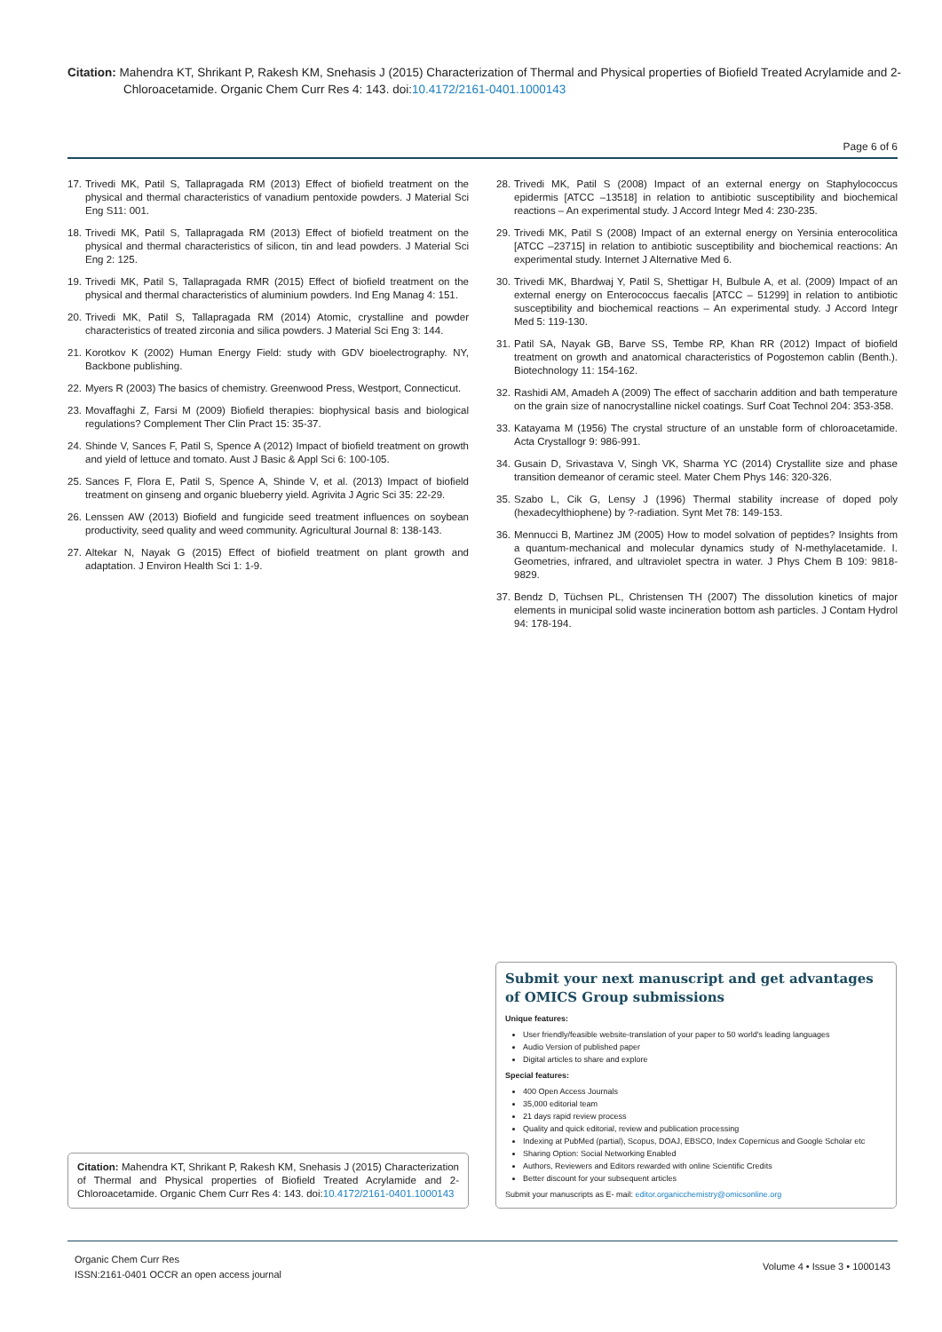Citation: Mahendra KT, Shrikant P, Rakesh KM, Snehasis J (2015) Characterization of Thermal and Physical properties of Biofield Treated Acrylamide and 2-Chloroacetamide. Organic Chem Curr Res 4: 143. doi:10.4172/2161-0401.1000143
Page 6 of 6
17.
Trivedi MK, Patil S, Tallapragada RM (2013) Effect of biofield treatment on the physical and thermal characteristics of vanadium pentoxide powders. J Material Sci Eng S11: 001.
18.
Trivedi MK, Patil S, Tallapragada RM (2013) Effect of biofield treatment on the physical and thermal characteristics of silicon, tin and lead powders. J Material Sci Eng 2: 125.
19.
Trivedi MK, Patil S, Tallapragada RMR (2015) Effect of biofield treatment on the physical and thermal characteristics of aluminium powders. Ind Eng Manag 4: 151.
20.
Trivedi MK, Patil S, Tallapragada RM (2014) Atomic, crystalline and powder characteristics of treated zirconia and silica powders. J Material Sci Eng 3: 144.
21.
Korotkov K (2002) Human Energy Field: study with GDV bioelectrography. NY, Backbone publishing.
22.
Myers R (2003) The basics of chemistry. Greenwood Press, Westport, Connecticut.
23.
Movaffaghi Z, Farsi M (2009) Biofield therapies: biophysical basis and biological regulations? Complement Ther Clin Pract 15: 35-37.
24.
Shinde V, Sances F, Patil S, Spence A (2012) Impact of biofield treatment on growth and yield of lettuce and tomato. Aust J Basic & Appl Sci 6: 100-105.
25.
Sances F, Flora E, Patil S, Spence A, Shinde V, et al. (2013) Impact of biofield treatment on ginseng and organic blueberry yield. Agrivita J Agric Sci 35: 22-29.
26.
Lenssen AW (2013) Biofield and fungicide seed treatment influences on soybean productivity, seed quality and weed community. Agricultural Journal 8: 138-143.
27.
Altekar N, Nayak G (2015) Effect of biofield treatment on plant growth and adaptation. J Environ Health Sci 1: 1-9.
28.
Trivedi MK, Patil S (2008) Impact of an external energy on Staphylococcus epidermis [ATCC –13518] in relation to antibiotic susceptibility and biochemical reactions – An experimental study. J Accord Integr Med 4: 230-235.
29.
Trivedi MK, Patil S (2008) Impact of an external energy on Yersinia enterocolitica [ATCC –23715] in relation to antibiotic susceptibility and biochemical reactions: An experimental study. Internet J Alternative Med 6.
30.
Trivedi MK, Bhardwaj Y, Patil S, Shettigar H, Bulbule A, et al. (2009) Impact of an external energy on Enterococcus faecalis [ATCC – 51299] in relation to antibiotic susceptibility and biochemical reactions – An experimental study. J Accord Integr Med 5: 119-130.
31.
Patil SA, Nayak GB, Barve SS, Tembe RP, Khan RR (2012) Impact of biofield treatment on growth and anatomical characteristics of Pogostemon cablin (Benth.). Biotechnology 11: 154-162.
32.
Rashidi AM, Amadeh A (2009) The effect of saccharin addition and bath temperature on the grain size of nanocrystalline nickel coatings. Surf Coat Technol 204: 353-358.
33.
Katayama M (1956) The crystal structure of an unstable form of chloroacetamide. Acta Crystallogr 9: 986-991.
34.
Gusain D, Srivastava V, Singh VK, Sharma YC (2014) Crystallite size and phase transition demeanor of ceramic steel. Mater Chem Phys 146: 320-326.
35.
Szabo L, Cik G, Lensy J (1996) Thermal stability increase of doped poly (hexadecylthiophene) by ?-radiation. Synt Met 78: 149-153.
36.
Mennucci B, Martinez JM (2005) How to model solvation of peptides? Insights from a quantum-mechanical and molecular dynamics study of N-methylacetamide. I. Geometries, infrared, and ultraviolet spectra in water. J Phys Chem B 109: 9818-9829.
37.
Bendz D, Tüchsen PL, Christensen TH (2007) The dissolution kinetics of major elements in municipal solid waste incineration bottom ash particles. J Contam Hydrol 94: 178-194.
Submit your next manuscript and get advantages of OMICS Group submissions
Unique features:
User friendly/feasible website-translation of your paper to 50 world's leading languages
Audio Version of published paper
Digital articles to share and explore
Special features:
400 Open Access Journals
35,000 editorial team
21 days rapid review process
Quality and quick editorial, review and publication processing
Indexing at PubMed (partial), Scopus, DOAJ, EBSCO, Index Copernicus and Google Scholar etc
Sharing Option: Social Networking Enabled
Authors, Reviewers and Editors rewarded with online Scientific Credits
Better discount for your subsequent articles
Submit your manuscripts as E- mail: editor.organicchemistry@omicsonline.org
Citation: Mahendra KT, Shrikant P, Rakesh KM, Snehasis J (2015) Characterization of Thermal and Physical properties of Biofield Treated Acrylamide and 2-Chloroacetamide. Organic Chem Curr Res 4: 143. doi:10.4172/2161-0401.1000143
Organic Chem Curr Res
ISSN:2161-0401 OCCR an open access journal
Volume 4 • Issue 3 • 1000143